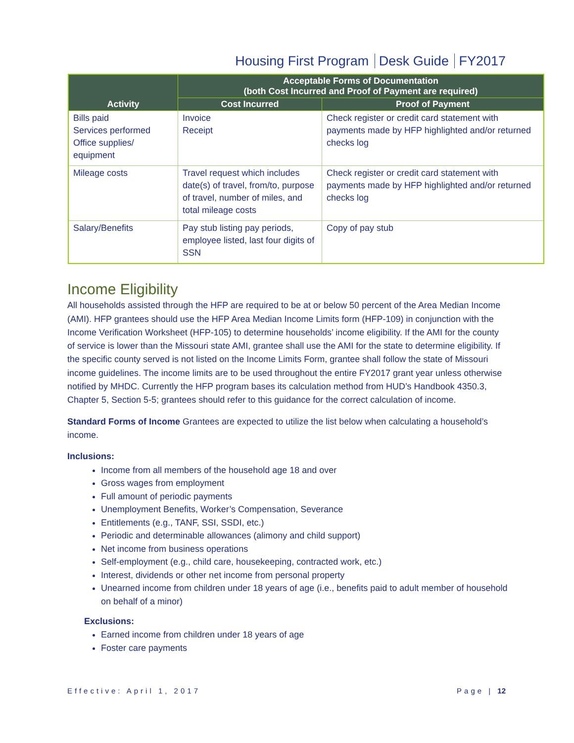Housing First Program Desk Guide FY2017
| Activity | Acceptable Forms of Documentation (both Cost Incurred and Proof of Payment are required) | |
| --- | --- | --- |
| | Cost Incurred | Proof of Payment |
| Bills paid Services performed Office supplies/ equipment | Invoice Receipt | Check register or credit card statement with payments made by HFP highlighted and/or returned checks log |
| Mileage costs | Travel request which includes date(s) of travel, from/to, purpose of travel, number of miles, and total mileage costs | Check register or credit card statement with payments made by HFP highlighted and/or returned checks log |
| Salary/Benefits | Pay stub listing pay periods, employee listed, last four digits of SSN | Copy of pay stub |
Income Eligibility
All households assisted through the HFP are required to be at or below 50 percent of the Area Median Income (AMI). HFP grantees should use the HFP Area Median Income Limits form (HFP-109) in conjunction with the Income Verification Worksheet (HFP-105) to determine households’ income eligibility. If the AMI for the county of service is lower than the Missouri state AMI, grantee shall use the AMI for the state to determine eligibility. If the specific county served is not listed on the Income Limits Form, grantee shall follow the state of Missouri income guidelines. The income limits are to be used throughout the entire FY2017 grant year unless otherwise notified by MHDC. Currently the HFP program bases its calculation method from HUD’s Handbook 4350.3, Chapter 5, Section 5-5; grantees should refer to this guidance for the correct calculation of income.
Standard Forms of Income Grantees are expected to utilize the list below when calculating a household’s income.
Inclusions:
Income from all members of the household age 18 and over
Gross wages from employment
Full amount of periodic payments
Unemployment Benefits, Worker’s Compensation, Severance
Entitlements (e.g., TANF, SSI, SSDI, etc.)
Periodic and determinable allowances (alimony and child support)
Net income from business operations
Self-employment (e.g., child care, housekeeping, contracted work, etc.)
Interest, dividends or other net income from personal property
Unearned income from children under 18 years of age (i.e., benefits paid to adult member of household on behalf of a minor)
Exclusions:
Earned income from children under 18 years of age
Foster care payments
Effective: April 1, 2017 Page | 12